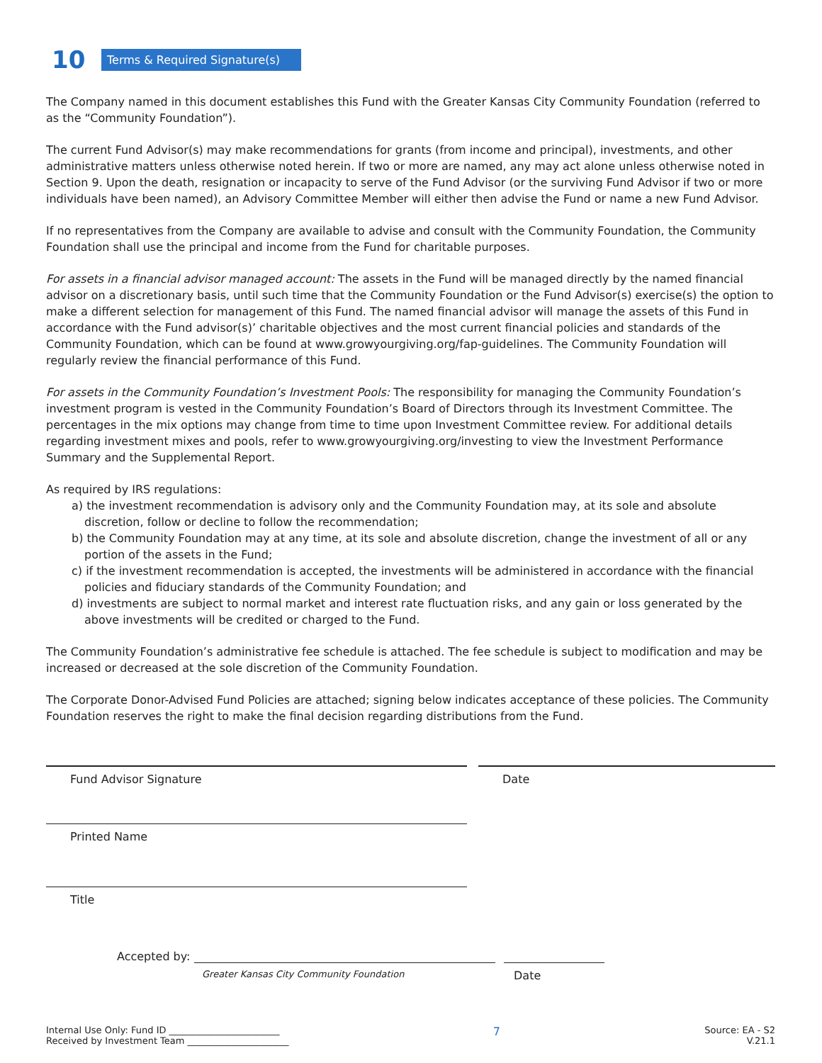10 Terms & Required Signature(s)
The Company named in this document establishes this Fund with the Greater Kansas City Community Foundation (referred to as the “Community Foundation”).
The current Fund Advisor(s) may make recommendations for grants (from income and principal), investments, and other administrative matters unless otherwise noted herein. If two or more are named, any may act alone unless otherwise noted in Section 9. Upon the death, resignation or incapacity to serve of the Fund Advisor (or the surviving Fund Advisor if two or more individuals have been named), an Advisory Committee Member will either then advise the Fund or name a new Fund Advisor.
If no representatives from the Company are available to advise and consult with the Community Foundation, the Community Foundation shall use the principal and income from the Fund for charitable purposes.
For assets in a financial advisor managed account: The assets in the Fund will be managed directly by the named financial advisor on a discretionary basis, until such time that the Community Foundation or the Fund Advisor(s) exercise(s) the option to make a different selection for management of this Fund. The named financial advisor will manage the assets of this Fund in accordance with the Fund advisor(s)’ charitable objectives and the most current financial policies and standards of the Community Foundation, which can be found at www.growyourgiving.org/fap-guidelines. The Community Foundation will regularly review the financial performance of this Fund.
For assets in the Community Foundation’s Investment Pools: The responsibility for managing the Community Foundation’s investment program is vested in the Community Foundation’s Board of Directors through its Investment Committee. The percentages in the mix options may change from time to time upon Investment Committee review. For additional details regarding investment mixes and pools, refer to www.growyourgiving.org/investing to view the Investment Performance Summary and the Supplemental Report.
As required by IRS regulations:
a) the investment recommendation is advisory only and the Community Foundation may, at its sole and absolute discretion, follow or decline to follow the recommendation;
b) the Community Foundation may at any time, at its sole and absolute discretion, change the investment of all or any portion of the assets in the Fund;
c) if the investment recommendation is accepted, the investments will be administered in accordance with the financial policies and fiduciary standards of the Community Foundation; and
d) investments are subject to normal market and interest rate fluctuation risks, and any gain or loss generated by the above investments will be credited or charged to the Fund.
The Community Foundation’s administrative fee schedule is attached. The fee schedule is subject to modification and may be increased or decreased at the sole discretion of the Community Foundation.
The Corporate Donor-Advised Fund Policies are attached; signing below indicates acceptance of these policies. The Community Foundation reserves the right to make the final decision regarding distributions from the Fund.
Fund Advisor Signature Date
Printed Name
Title
Accepted by:
Greater Kansas City Community Foundation Date
Internal Use Only: Fund ID ________________________
Received by Investment Team ______________________
7
Source: EA - S2
V.21.1